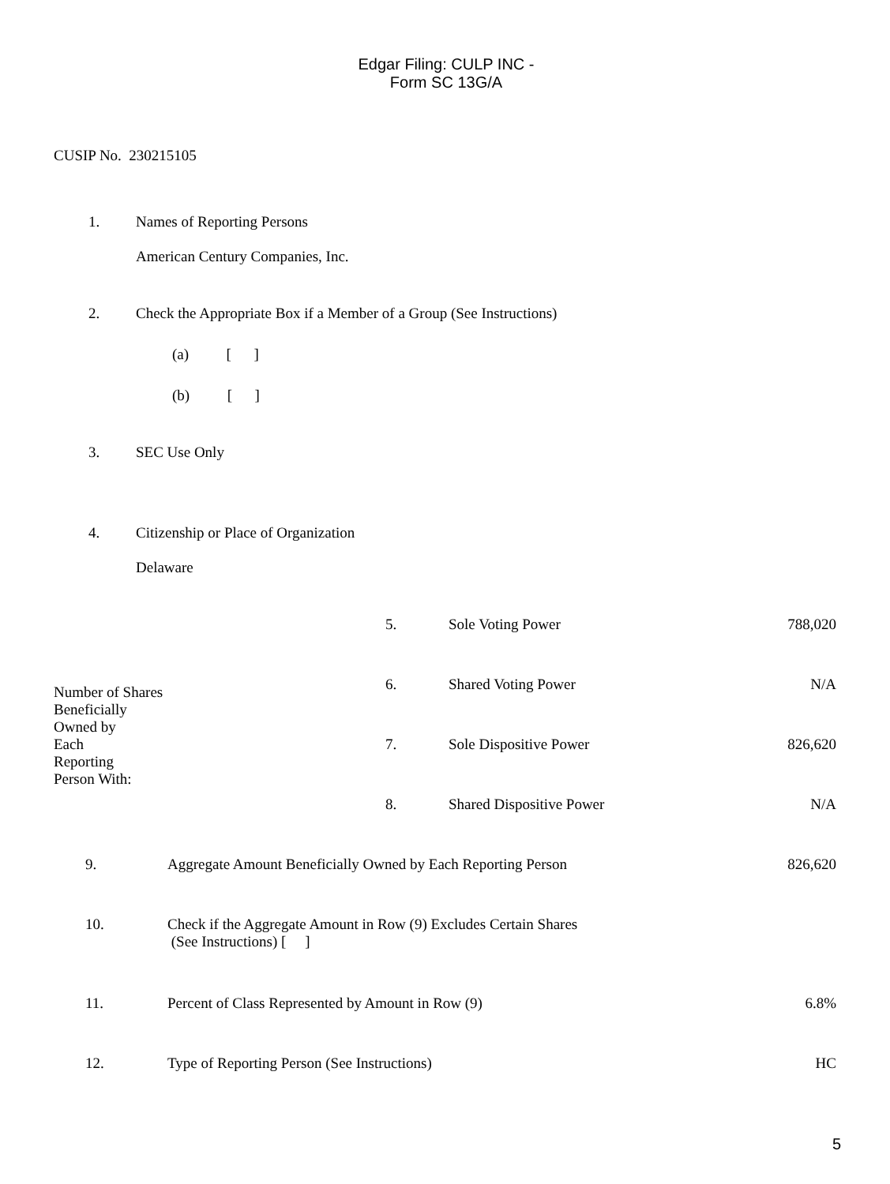Edgar Filing: CULP INC - Form SC 13G/A
CUSIP No. 230215105
1. Names of Reporting Persons
American Century Companies, Inc.
2. Check the Appropriate Box if a Member of a Group (See Instructions)
(a) [ ]
(b) [ ]
3. SEC Use Only
4. Citizenship or Place of Organization
Delaware
| Number of Shares Beneficially Owned by Each Reporting Person With: | 5. | Sole Voting Power | 788,020 |
| | 6. | Shared Voting Power | N/A |
| | 7. | Sole Dispositive Power | 826,620 |
| | 8. | Shared Dispositive Power | N/A |
| 9. | Aggregate Amount Beneficially Owned by Each Reporting Person | 826,620 |
| 10. | Check if the Aggregate Amount in Row (9) Excludes Certain Shares (See Instructions) [ ] | |
| 11. | Percent of Class Represented by Amount in Row (9) | 6.8% |
| 12. | Type of Reporting Person (See Instructions) | HC |
5